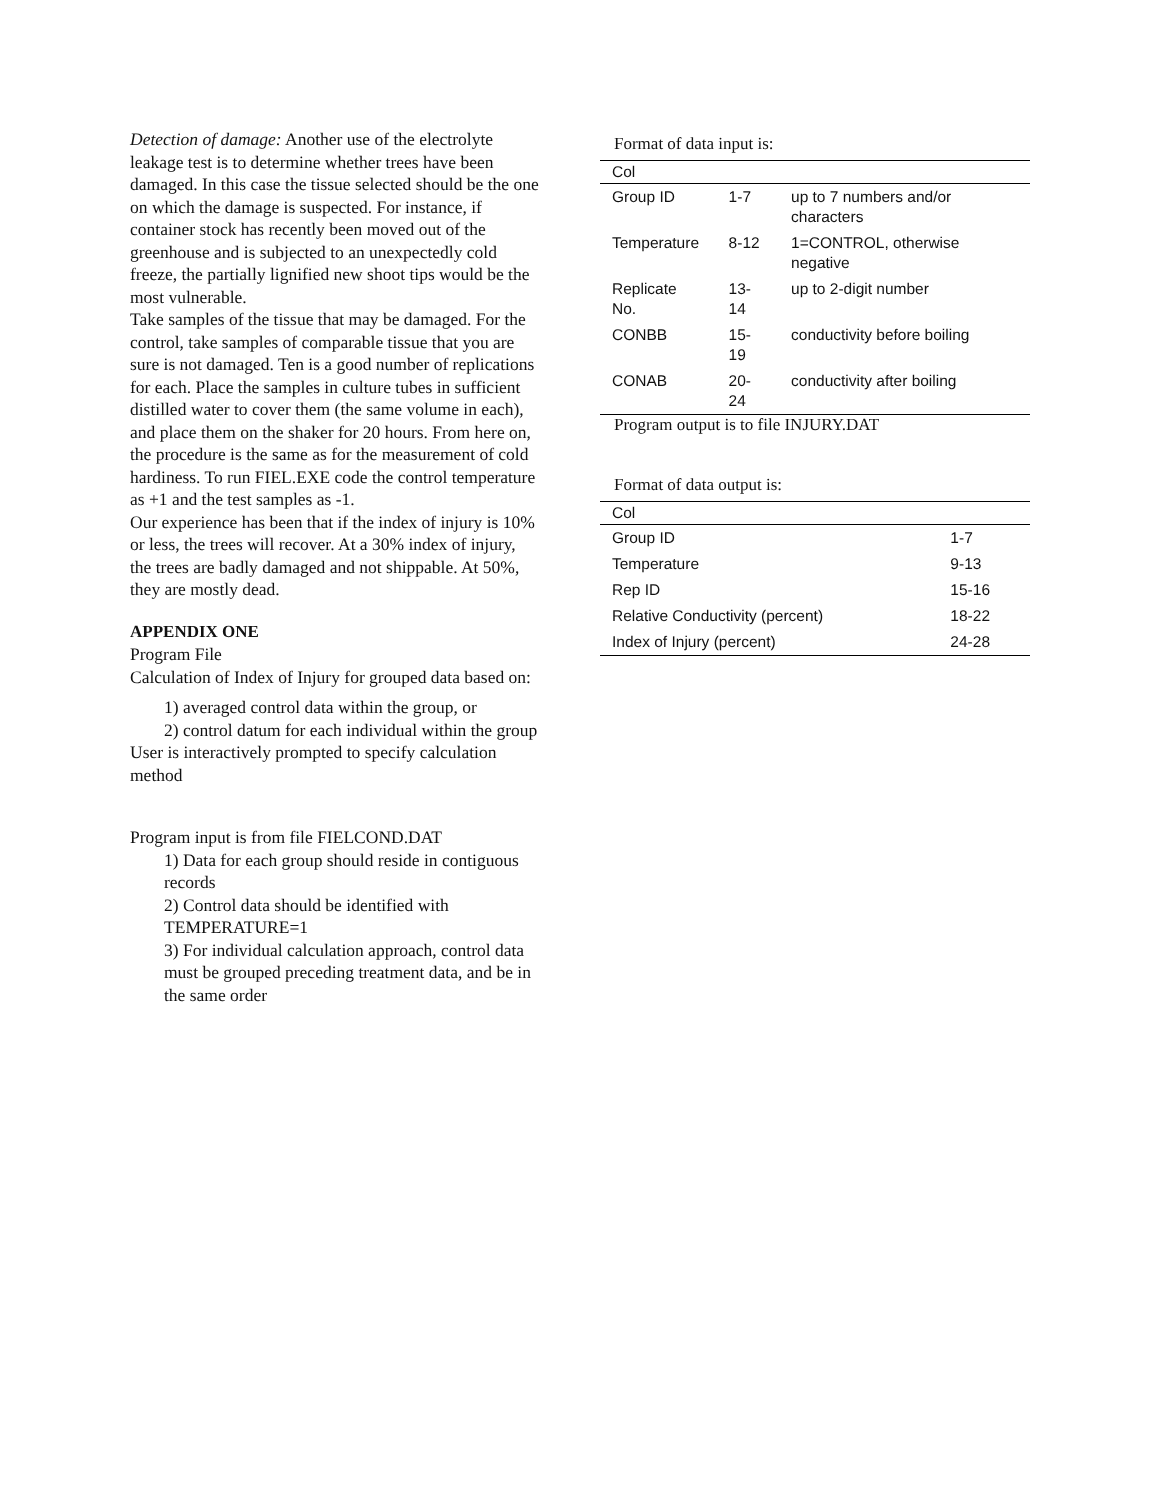Detection of damage: Another use of the electrolyte leakage test is to determine whether trees have been damaged. In this case the tissue selected should be the one on which the damage is suspected. For instance, if container stock has recently been moved out of the greenhouse and is subjected to an unexpectedly cold freeze, the partially lignified new shoot tips would be the most vulnerable.
Take samples of the tissue that may be damaged. For the control, take samples of comparable tissue that you are sure is not damaged. Ten is a good number of replications for each. Place the samples in culture tubes in sufficient distilled water to cover them (the same volume in each), and place them on the shaker for 20 hours. From here on, the procedure is the same as for the measurement of cold hardiness. To run FIEL.EXE code the control temperature as +1 and the test samples as -1.
Our experience has been that if the index of injury is 10% or less, the trees will recover. At a 30% index of injury, the trees are badly damaged and not shippable. At 50%, they are mostly dead.
APPENDIX ONE
Program File
Calculation of Index of Injury for grouped data based on:
1) averaged control data within the group, or
2) control datum for each individual within the group
User is interactively prompted to specify calculation method
Program input is from file FIELCOND.DAT
1) Data for each group should reside in contiguous records
2) Control data should be identified with TEMPERATURE=1
3) For individual calculation approach, control data must be grouped preceding treatment data, and be in the same order
Format of data input is:
| Col | | |
| --- | --- | --- |
| Group ID | 1-7 | up to 7 numbers and/or characters |
| Temperature | 8-12 | 1=CONTROL, otherwise negative |
| Replicate No. | 13-14 | up to 2-digit number |
| CONBB | 15-19 | conductivity before boiling |
| CONAB | 20-24 | conductivity after boiling |
Program output is to file INJURY.DAT
Format of data output is:
| Col | |
| --- | --- |
| Group ID | 1-7 |
| Temperature | 9-13 |
| Rep ID | 15-16 |
| Relative Conductivity (percent) | 18-22 |
| Index of Injury (percent) | 24-28 |